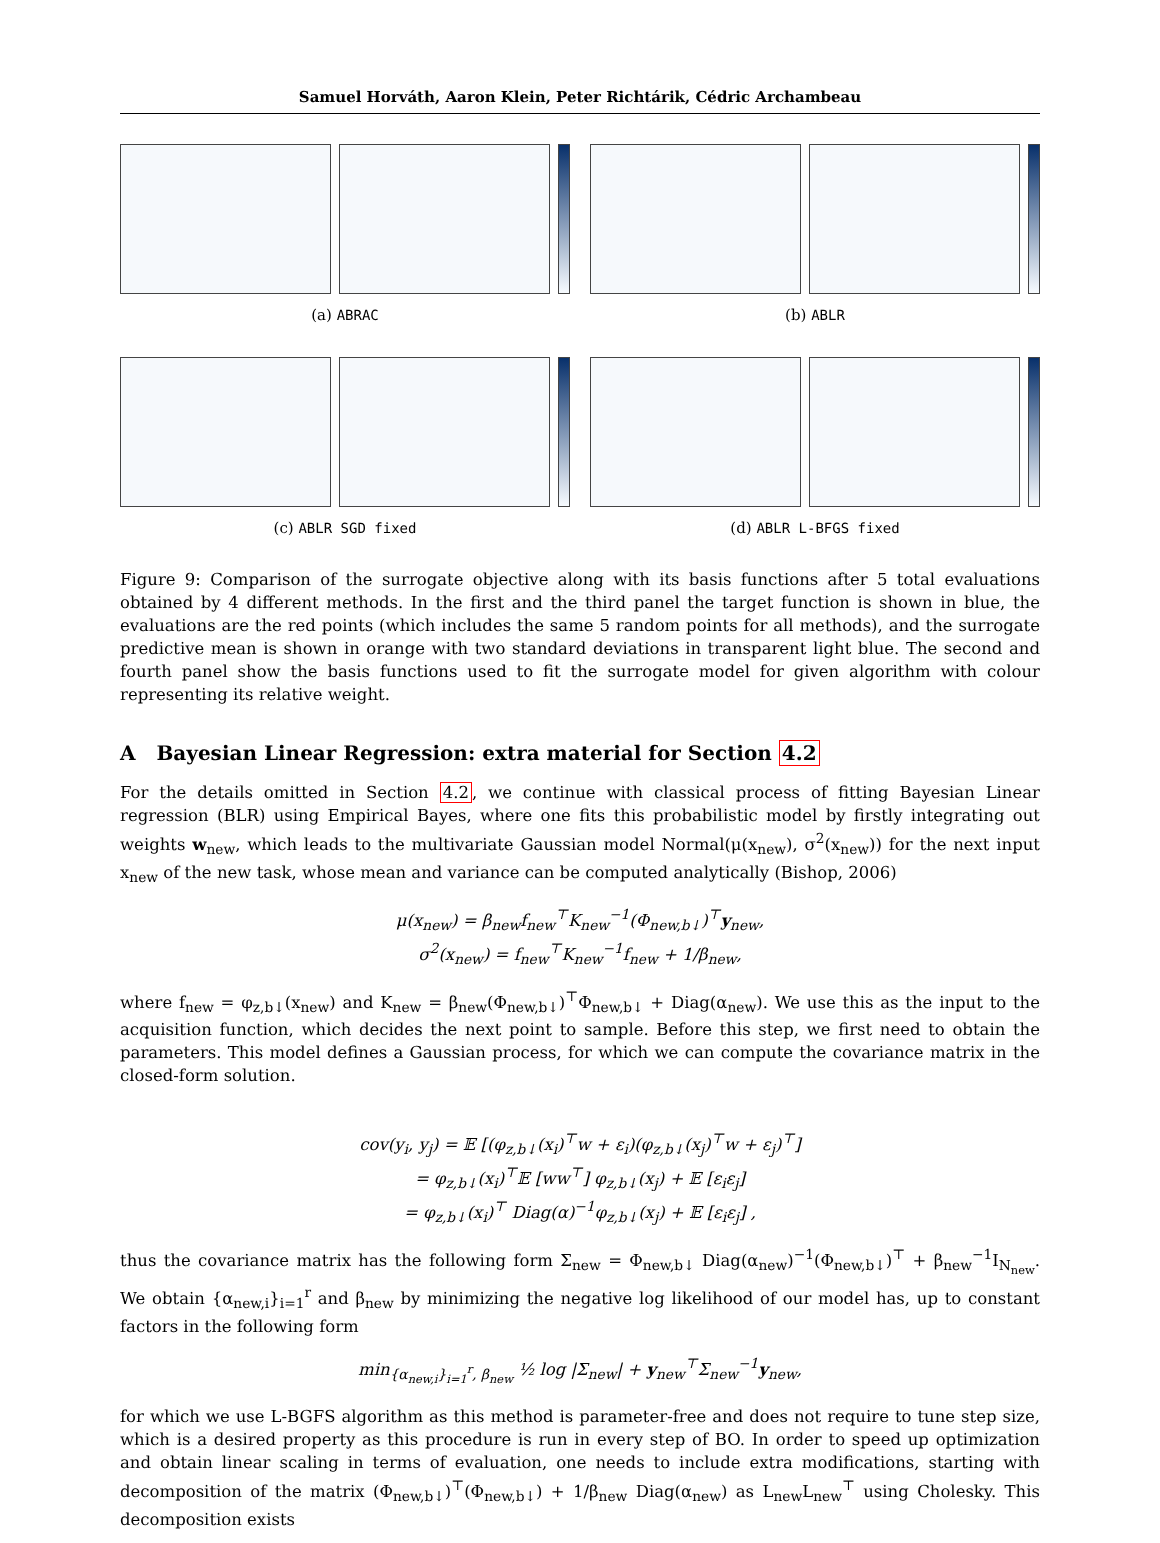Samuel Horváth, Aaron Klein, Peter Richtárik, Cédric Archambeau
(a) ABRAC (b) ABLR
(c) ABLR SGD fixed (d) ABLR L-BFGS fixed
Figure 9: Comparison of the surrogate objective along with its basis functions after 5 total evaluations obtained by 4 different methods. In the first and the third panel the target function is shown in blue, the evaluations are the red points (which includes the same 5 random points for all methods), and the surrogate predictive mean is shown in orange with two standard deviations in transparent light blue. The second and fourth panel show the basis functions used to fit the surrogate model for given algorithm with colour representing its relative weight.
A Bayesian Linear Regression: extra material for Section 4.2
For the details omitted in Section 4.2, we continue with classical process of fitting Bayesian Linear regression (BLR) using Empirical Bayes, where one fits this probabilistic model by firstly integrating out weights w<sub>new</sub>, which leads to the multivariate Gaussian model Normal(μ(x<sub>new</sub>), σ<sup>2</sup>(x<sub>new</sub>)) for the next input x<sub>new</sub> of the new task, whose mean and variance can be computed analytically (Bishop, 2006)
μ(x<sub>new</sub>) = β<sub>new</sub>f<sub>new</sub><sup>⊤</sup>K<sub>new</sub><sup>−1</sup>(Φ<sub>new,b↓</sub>)<sup>⊤</sup>y<sub>new</sub>,
σ<sup>2</sup>(x<sub>new</sub>) = f<sub>new</sub><sup>⊤</sup>K<sub>new</sub><sup>−1</sup>f<sub>new</sub> + 1/β<sub>new</sub>,
where f<sub>new</sub> = φ<sub>z,b↓</sub>(x<sub>new</sub>) and K<sub>new</sub> = β<sub>new</sub>(Φ<sub>new,b↓</sub>)<sup>⊤</sup>Φ<sub>new,b↓</sub> + Diag(α<sub>new</sub>). We use this as the input to the acquisition function, which decides the next point to sample. Before this step, we first need to obtain the parameters. This model defines a Gaussian process, for which we can compute the covariance matrix in the closed-form solution.
cov(y<sub>i</sub>, y<sub>j</sub>) = 𝔼 [(φ<sub>z,b↓</sub>(x<sub>i</sub>)<sup>⊤</sup>w + ε<sub>i</sub>)(φ<sub>z,b↓</sub>(x<sub>j</sub>)<sup>⊤</sup>w + ε<sub>j</sub>)<sup>⊤</sup>]
= φ<sub>z,b↓</sub>(x<sub>i</sub>)<sup>⊤</sup>𝔼 [ww<sup>⊤</sup>] φ<sub>z,b↓</sub>(x<sub>j</sub>) + 𝔼 [ε<sub>i</sub>ε<sub>j</sub>]
= φ<sub>z,b↓</sub>(x<sub>i</sub>)<sup>⊤</sup> Diag(α)<sup>−1</sup>φ<sub>z,b↓</sub>(x<sub>j</sub>) + 𝔼 [ε<sub>i</sub>ε<sub>j</sub>] ,
thus the covariance matrix has the following form Σ<sub>new</sub> = Φ<sub>new,b↓</sub> Diag(α<sub>new</sub>)<sup>−1</sup>(Φ<sub>new,b↓</sub>)<sup>⊤</sup> + β<sub>new</sub><sup>−1</sup>I<sub>N<sub>new</sub></sub>. We obtain {α<sub>new,i</sub>}<sub>i=1</sub><sup>r</sup> and β<sub>new</sub> by minimizing the negative log likelihood of our model has, up to constant factors in the following form
min<sub>{α<sub>new,i</sub>}<sub>i=1</sub><sup>r</sup>, β<sub>new</sub></sub> ½ log |Σ<sub>new</sub>| + y<sub>new</sub><sup>⊤</sup>Σ<sub>new</sub><sup>−1</sup>y<sub>new</sub>,
for which we use L-BGFS algorithm as this method is parameter-free and does not require to tune step size, which is a desired property as this procedure is run in every step of BO. In order to speed up optimization and obtain linear scaling in terms of evaluation, one needs to include extra modifications, starting with decomposition of the matrix (Φ<sub>new,b↓</sub>)<sup>⊤</sup>(Φ<sub>new,b↓</sub>) + 1/β<sub>new</sub> Diag(α<sub>new</sub>) as L<sub>new</sub>L<sub>new</sub><sup>⊤</sup> using Cholesky. This decomposition exists